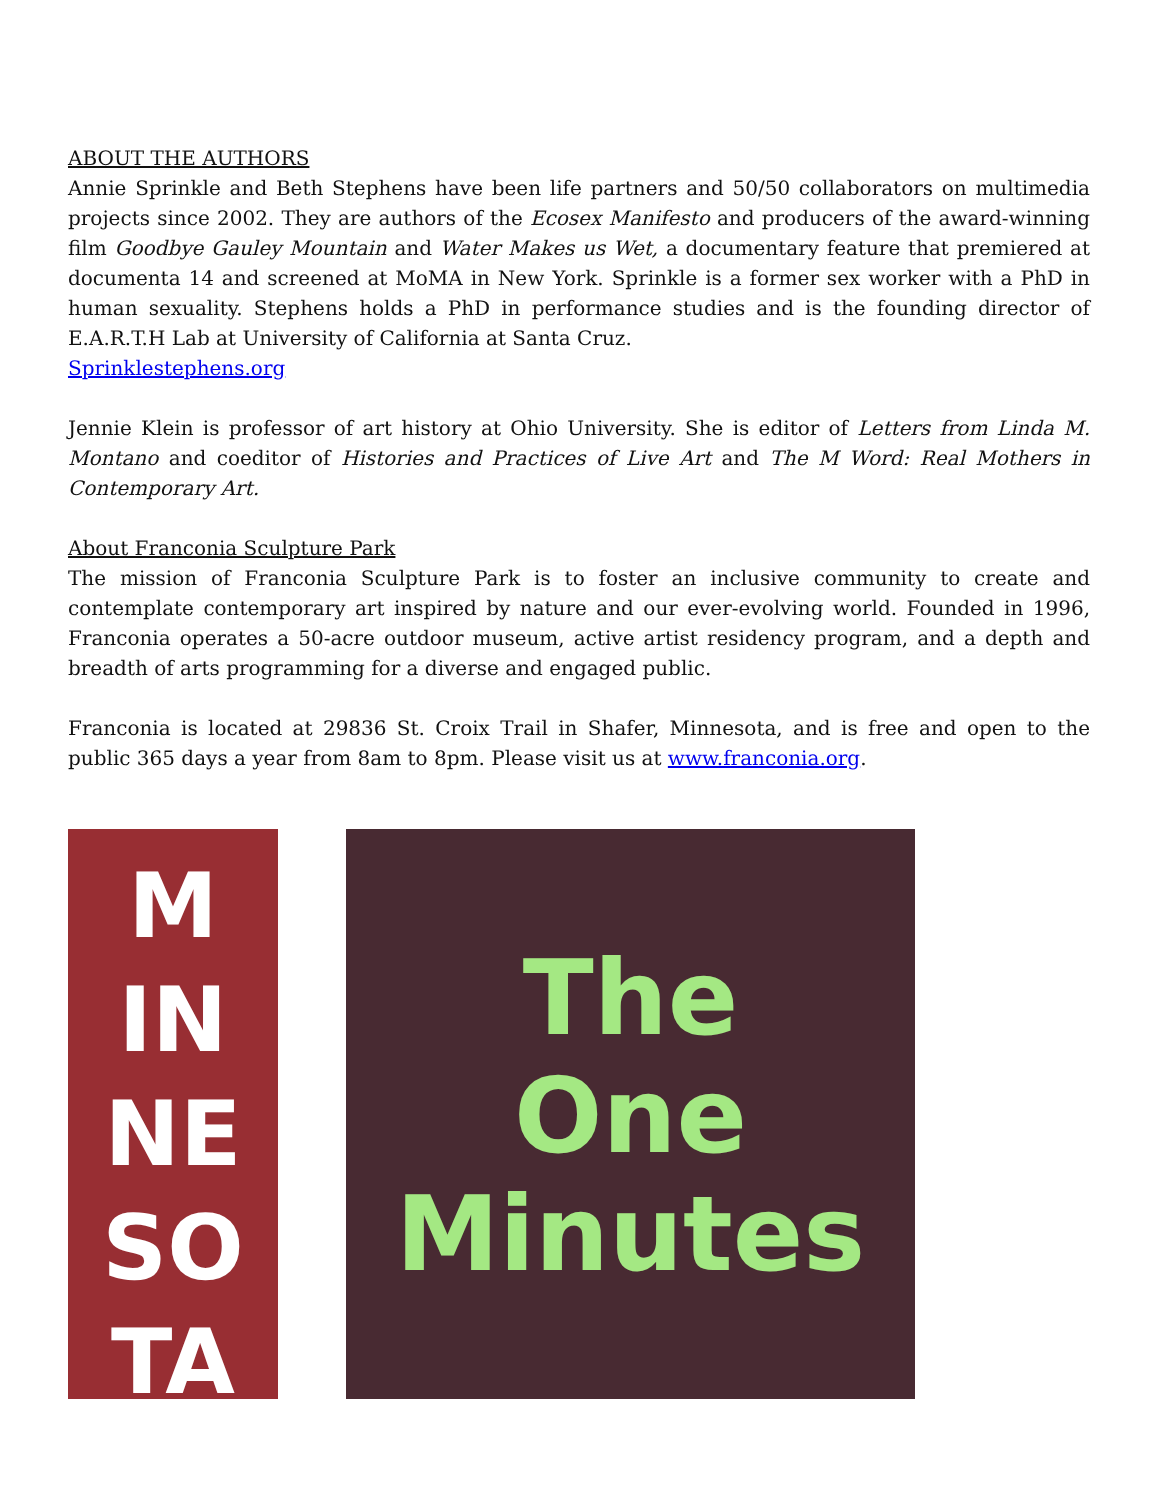ABOUT THE AUTHORS
Annie Sprinkle and Beth Stephens have been life partners and 50/50 collaborators on multimedia projects since 2002. They are authors of the Ecosex Manifesto and producers of the award-winning film Goodbye Gauley Mountain and Water Makes us Wet, a documentary feature that premiered at documenta 14 and screened at MoMA in New York. Sprinkle is a former sex worker with a PhD in human sexuality. Stephens holds a PhD in performance studies and is the founding director of E.A.R.T.H Lab at University of California at Santa Cruz.
Sprinklestephens.org
Jennie Klein is professor of art history at Ohio University. She is editor of Letters from Linda M. Montano and coeditor of Histories and Practices of Live Art and The M Word: Real Mothers in Contemporary Art.
About Franconia Sculpture Park
The mission of Franconia Sculpture Park is to foster an inclusive community to create and contemplate contemporary art inspired by nature and our ever-evolving world. Founded in 1996, Franconia operates a 50-acre outdoor museum, active artist residency program, and a depth and breadth of arts programming for a diverse and engaged public.
Franconia is located at 29836 St. Croix Trail in Shafer, Minnesota, and is free and open to the public 365 days a year from 8am to 8pm. Please visit us at www.franconia.org.
M
IN
NE
SO
TA
The
One
Minutes